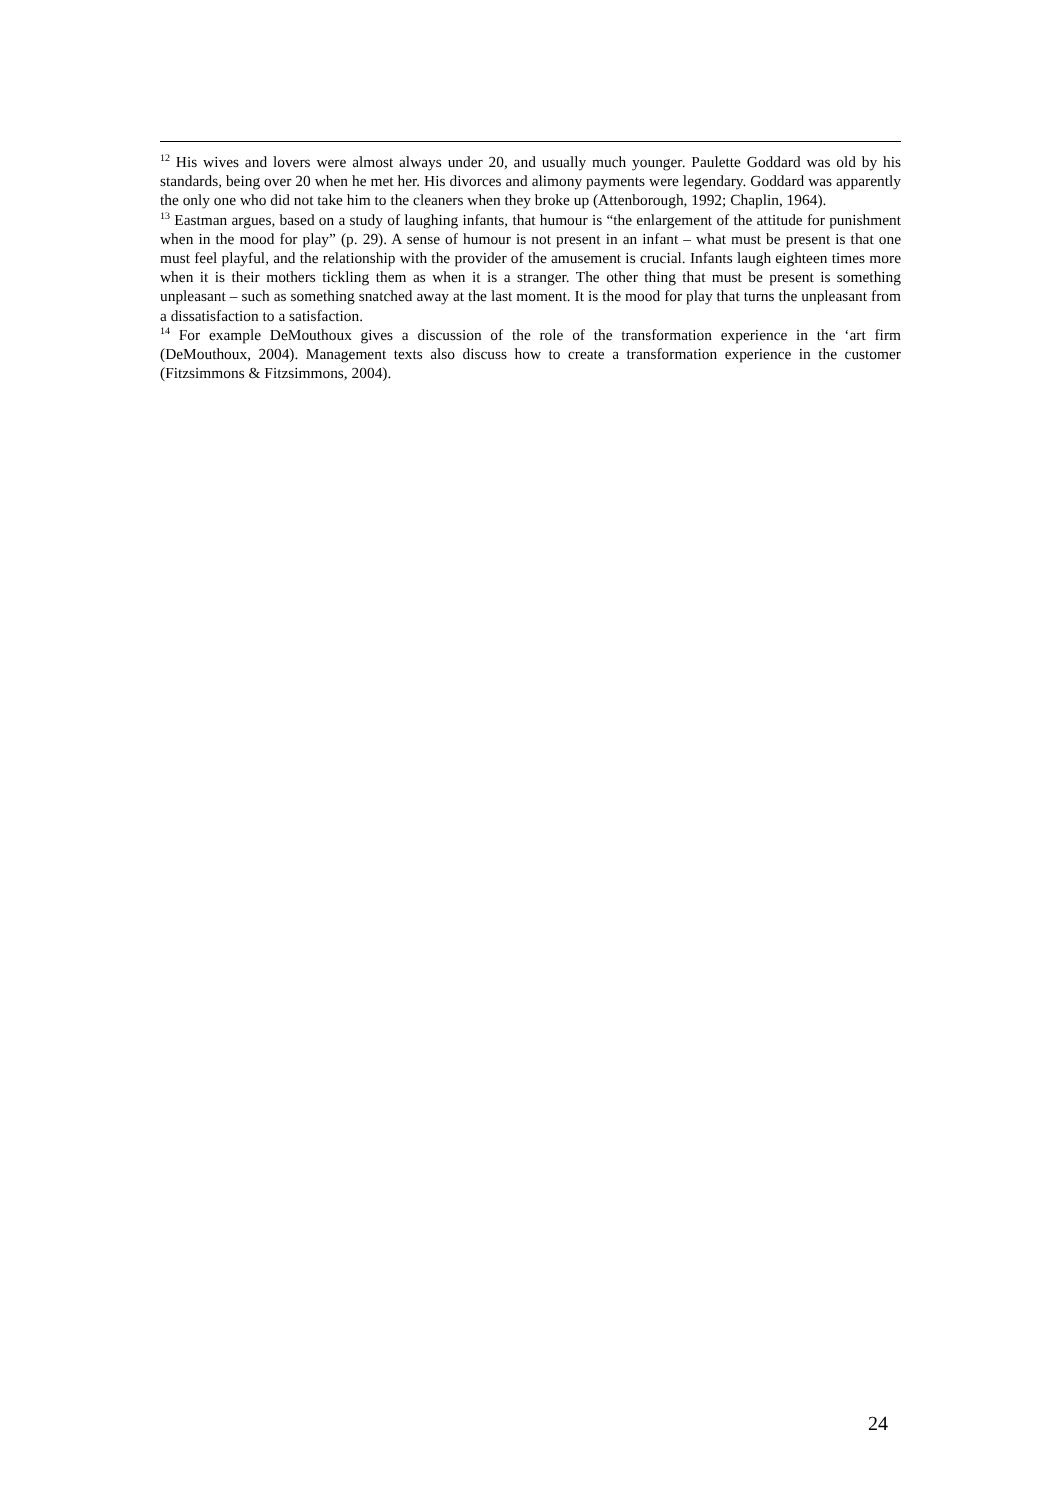<sup>12</sup> His wives and lovers were almost always under 20, and usually much younger. Paulette Goddard was old by his standards, being over 20 when he met her. His divorces and alimony payments were legendary. Goddard was apparently the only one who did not take him to the cleaners when they broke up (Attenborough, 1992; Chaplin, 1964).
<sup>13</sup> Eastman argues, based on a study of laughing infants, that humour is “the enlargement of the attitude for punishment when in the mood for play” (p. 29). A sense of humour is not present in an infant – what must be present is that one must feel playful, and the relationship with the provider of the amusement is crucial. Infants laugh eighteen times more when it is their mothers tickling them as when it is a stranger. The other thing that must be present is something unpleasant – such as something snatched away at the last moment. It is the mood for play that turns the unpleasant from a dissatisfaction to a satisfaction.
<sup>14</sup> For example DeMouthoux gives a discussion of the role of the transformation experience in the ‘art firm (DeMouthoux, 2004). Management texts also discuss how to create a transformation experience in the customer (Fitzsimmons & Fitzsimmons, 2004).
24